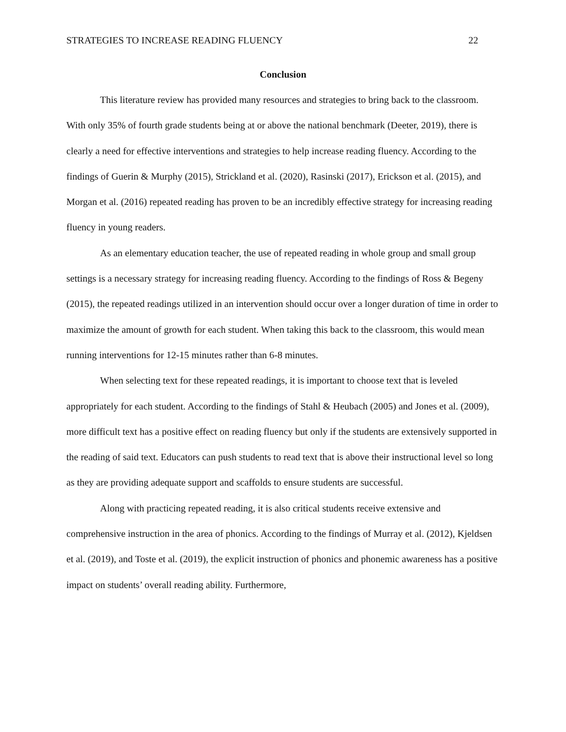STRATEGIES TO INCREASE READING FLUENCY 22
Conclusion
This literature review has provided many resources and strategies to bring back to the classroom. With only 35% of fourth grade students being at or above the national benchmark (Deeter, 2019), there is clearly a need for effective interventions and strategies to help increase reading fluency. According to the findings of Guerin & Murphy (2015), Strickland et al. (2020), Rasinski (2017), Erickson et al. (2015), and Morgan et al. (2016) repeated reading has proven to be an incredibly effective strategy for increasing reading fluency in young readers.
As an elementary education teacher, the use of repeated reading in whole group and small group settings is a necessary strategy for increasing reading fluency. According to the findings of Ross & Begeny (2015), the repeated readings utilized in an intervention should occur over a longer duration of time in order to maximize the amount of growth for each student. When taking this back to the classroom, this would mean running interventions for 12-15 minutes rather than 6-8 minutes.
When selecting text for these repeated readings, it is important to choose text that is leveled appropriately for each student. According to the findings of Stahl & Heubach (2005) and Jones et al. (2009), more difficult text has a positive effect on reading fluency but only if the students are extensively supported in the reading of said text. Educators can push students to read text that is above their instructional level so long as they are providing adequate support and scaffolds to ensure students are successful.
Along with practicing repeated reading, it is also critical students receive extensive and comprehensive instruction in the area of phonics. According to the findings of Murray et al. (2012), Kjeldsen et al. (2019), and Toste et al. (2019), the explicit instruction of phonics and phonemic awareness has a positive impact on students’ overall reading ability. Furthermore,